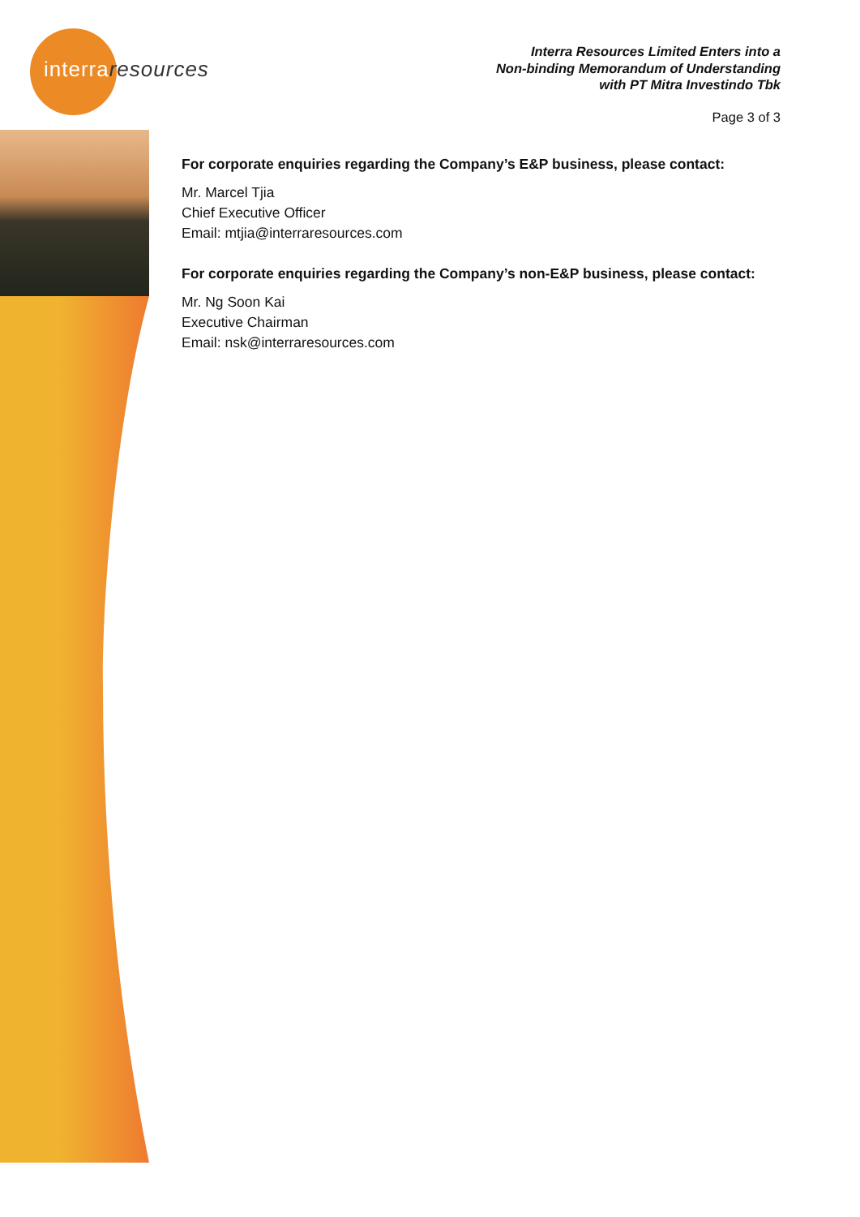interra resources
Interra Resources Limited Enters into a
Non-binding Memorandum of Understanding
with PT Mitra Investindo Tbk
Page 3 of 3
For corporate enquiries regarding the Company’s E&P business, please contact:
Mr. Marcel Tjia
Chief Executive Officer
Email: mtjia@interraresources.com
For corporate enquiries regarding the Company’s non-E&P business, please contact:
Mr. Ng Soon Kai
Executive Chairman
Email: nsk@interraresources.com